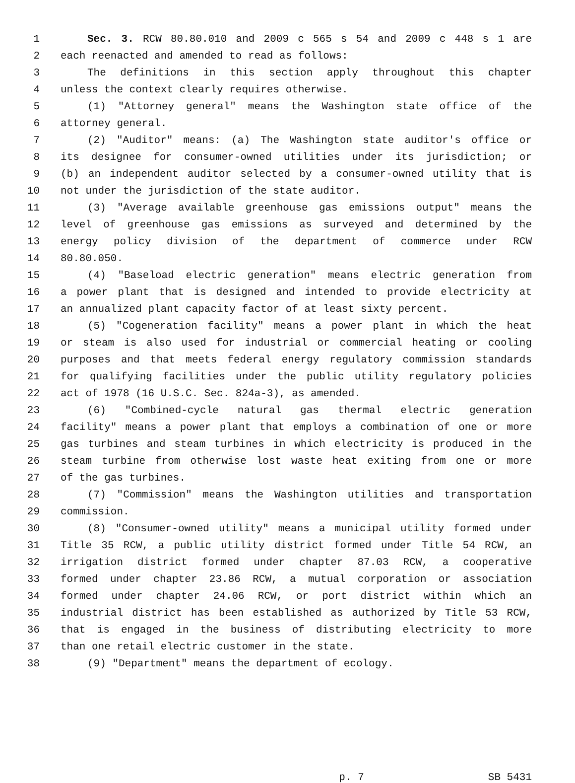1 Sec. 3. RCW 80.80.010 and 2009 c 565 s 54 and 2009 c 448 s 1 are
2 each reenacted and amended to read as follows:
3 The definitions in this section apply throughout this chapter
4 unless the context clearly requires otherwise.
5 (1) "Attorney general" means the Washington state office of the
6 attorney general.
7 (2) "Auditor" means: (a) The Washington state auditor's office or
8 its designee for consumer-owned utilities under its jurisdiction; or
9 (b) an independent auditor selected by a consumer-owned utility that is
10 not under the jurisdiction of the state auditor.
11 (3) "Average available greenhouse gas emissions output" means the
12 level of greenhouse gas emissions as surveyed and determined by the
13 energy policy division of the department of commerce under RCW
14 80.80.050.
15 (4) "Baseload electric generation" means electric generation from
16 a power plant that is designed and intended to provide electricity at
17 an annualized plant capacity factor of at least sixty percent.
18 (5) "Cogeneration facility" means a power plant in which the heat
19 or steam is also used for industrial or commercial heating or cooling
20 purposes and that meets federal energy regulatory commission standards
21 for qualifying facilities under the public utility regulatory policies
22 act of 1978 (16 U.S.C. Sec. 824a-3), as amended.
23 (6) "Combined-cycle natural gas thermal electric generation
24 facility" means a power plant that employs a combination of one or more
25 gas turbines and steam turbines in which electricity is produced in the
26 steam turbine from otherwise lost waste heat exiting from one or more
27 of the gas turbines.
28 (7) "Commission" means the Washington utilities and transportation
29 commission.
30 (8) "Consumer-owned utility" means a municipal utility formed under
31 Title 35 RCW, a public utility district formed under Title 54 RCW, an
32 irrigation district formed under chapter 87.03 RCW, a cooperative
33 formed under chapter 23.86 RCW, a mutual corporation or association
34 formed under chapter 24.06 RCW, or port district within which an
35 industrial district has been established as authorized by Title 53 RCW,
36 that is engaged in the business of distributing electricity to more
37 than one retail electric customer in the state.
38 (9) "Department" means the department of ecology.
p. 7 SB 5431